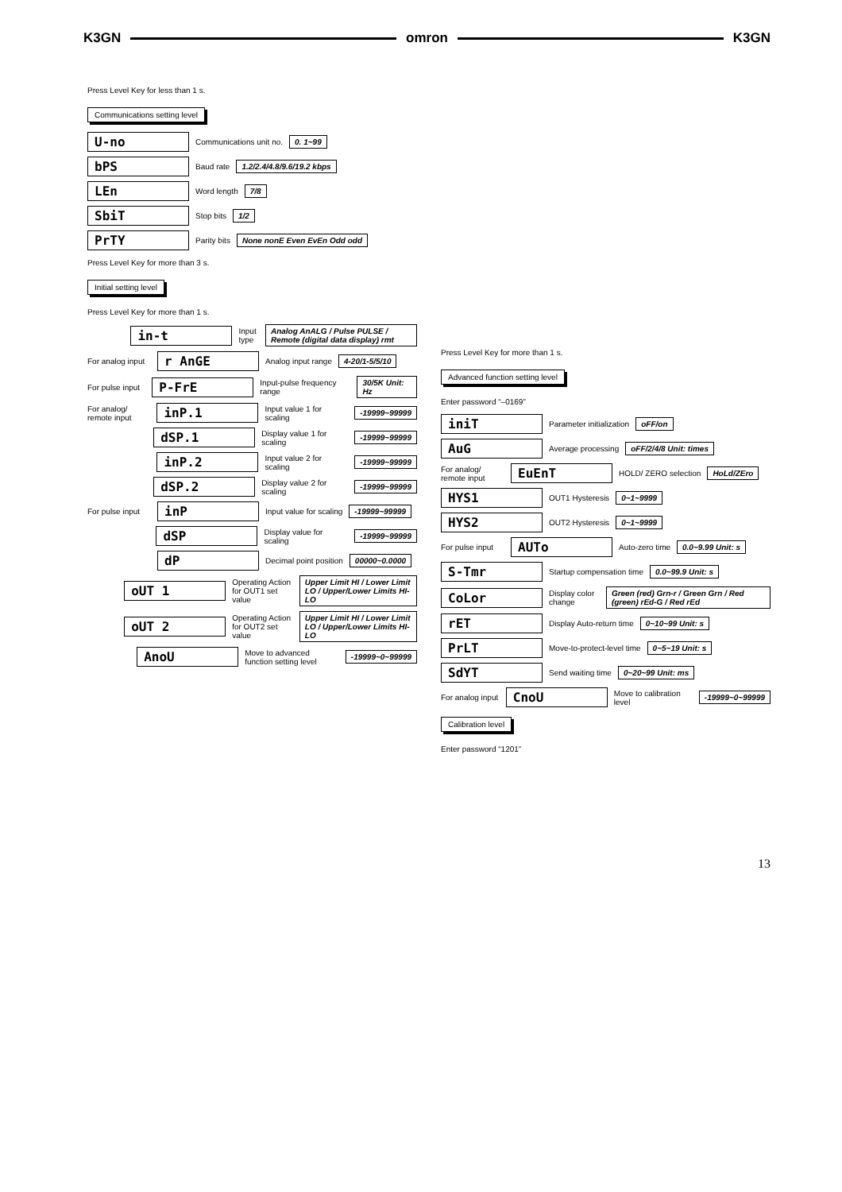K3GN omron K3GN
Press Level Key for less than 1 s.
Communications setting level
U-no Communications unit no. 0. 1~99
bPS Baud rate 1.2/2.4/4.8/9.6/19.2 kbps
LEn Word length 7/8
SbiT Stop bits 1/2
PrTY Parity bits None nonE Even EvEn Odd odd
Press Level Key for more than 3 s.
Initial setting level
Press Level Key for more than 1 s.
in-t Input type Analog AnALG / Pulse PULSE / Remote (digital data display) rmt
For analog input r AnGE Analog input range 4-20/1-5/5/10
For pulse input P-FrE Input-pulse frequency range 30/5K Unit: Hz
For analog/ remote input inP.1 Input value 1 for scaling -19999~99999
dSP.1 Display value 1 for scaling -19999~99999
inP.2 Input value 2 for scaling -19999~99999
dSP.2 Display value 2 for scaling -19999~99999
For pulse input inP Input value for scaling -19999~99999
dSP Display value for scaling -19999~99999
dP Decimal point position 00000~0.0000
oUT 1 Operating Action for OUT1 set value Upper Limit HI / Lower Limit LO / Upper/Lower Limits HI-LO
oUT 2 Operating Action for OUT2 set value Upper Limit HI / Lower Limit LO / Upper/Lower Limits HI-LO
AnoU Move to advanced function setting level -19999~0~99999
Press Level Key for more than 1 s.
Advanced function setting level
Enter password “–0169”
iniT Parameter initialization oFF/on
AuG Average processing oFF/2/4/8 Unit: times
For analog/ remote input EuEnT HOLD/ ZERO selection HoLd/ZEro
HYS1 OUT1 Hysteresis 0~1~9999
HYS2 OUT2 Hysteresis 0~1~9999
For pulse input AUTo Auto-zero time 0.0~9.99 Unit: s
S-Tmr Startup compensation time 0.0~99.9 Unit: s
CoLor Display color change Green (red) Grn-r / Green Grn / Red (green) rEd-G / Red rEd
rET Display Auto-return time 0~10~99 Unit: s
PrLT Move-to-protect-level time 0~5~19 Unit: s
SdYT Send waiting time 0~20~99 Unit: ms
For analog input CnoU Move to calibration level -19999~0~99999
Calibration level
Enter password “1201”
13